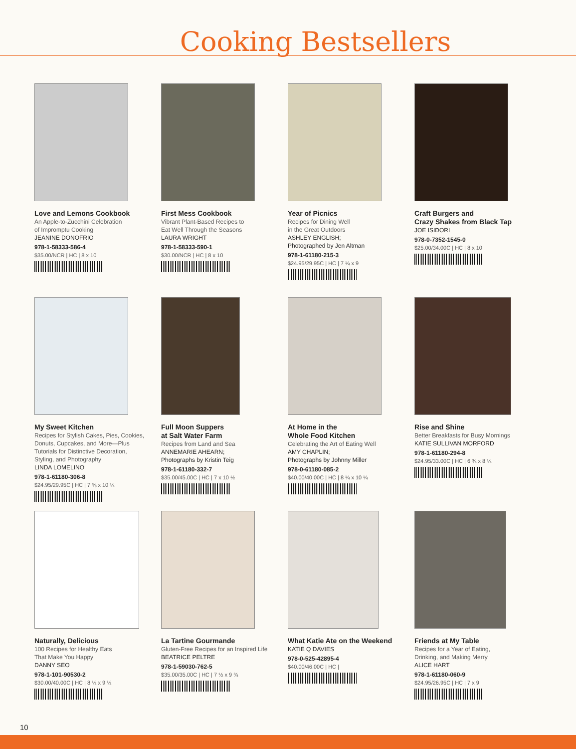Cooking Bestsellers
Love and Lemons Cookbook
An Apple-to-Zucchini Celebration
of Impromptu Cooking
JEANINE DONOFRIO
978-1-58333-586-4
$35.00/NCR | HC | 8 x 10
First Mess Cookbook
Vibrant Plant-Based Recipes to
Eat Well Through the Seasons
LAURA WRIGHT
978-1-58333-590-1
$30.00/NCR | HC | 8 x 10
Year of Picnics
Recipes for Dining Well
in the Great Outdoors
ASHLEY ENGLISH;
Photographed by Jen Altman
978-1-61180-215-3
$24.95/29.95C | HC | 7 ¼ x 9
Craft Burgers and
Crazy Shakes from Black Tap
JOE ISIDORI
978-0-7352-1545-0
$25.00/34.00C | HC | 8 x 10
My Sweet Kitchen
Recipes for Stylish Cakes, Pies, Cookies,
Donuts, Cupcakes, and More—Plus
Tutorials for Distinctive Decoration,
Styling, and Photography
LINDA LOMELINO
978-1-61180-306-8
$24.95/29.95C | HC | 7 ⅝ x 10 ¼
Full Moon Suppers
at Salt Water Farm
Recipes from Land and Sea
ANNEMARIE AHEARN;
Photographs by Kristin Teig
978-1-61180-332-7
$35.00/45.00C | HC | 7 x 10 ½
At Home in the
Whole Food Kitchen
Celebrating the Art of Eating Well
AMY CHAPLIN;
Photographs by Johnny Miller
978-0-61180-085-2
$40.00/40.00C | HC | 8 ¼ x 10 ¼
Rise and Shine
Better Breakfasts for Busy Mornings
KATIE SULLIVAN MORFORD
978-1-61180-294-8
$24.95/33.00C | HC | 6 ¾ x 8 ¼
Naturally, Delicious
100 Recipes for Healthy Eats
That Make You Happy
DANNY SEO
978-1-101-90530-2
$30.00/40.00C | HC | 8 ½ x 9 ½
La Tartine Gourmande
Gluten-Free Recipes for an Inspired Life
BEATRICE PELTRE
978-1-59030-762-5
$35.00/35.00C | HC | 7 ½ x 9 ¾
What Katie Ate on the Weekend
KATIE Q DAVIES
978-0-525-42895-4
$40.00/46.00C | HC |
Friends at My Table
Recipes for a Year of Eating,
Drinking, and Making Merry
ALICE HART
978-1-61180-060-9
$24.95/26.95C | HC | 7 x 9
10